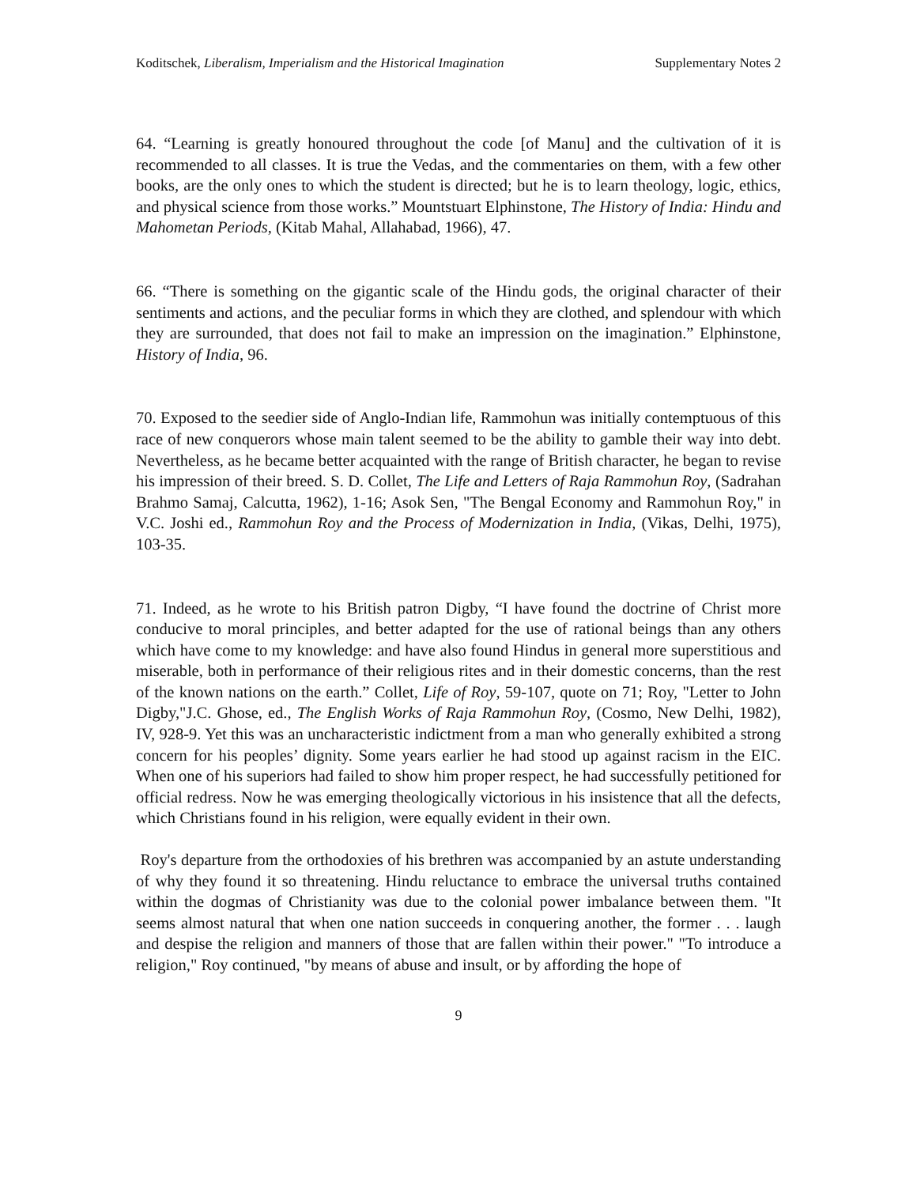Koditschek, Liberalism, Imperialism and the Historical Imagination Supplementary Notes 2
64. “Learning is greatly honoured throughout the code [of Manu] and the cultivation of it is recommended to all classes. It is true the Vedas, and the commentaries on them, with a few other books, are the only ones to which the student is directed; but he is to learn theology, logic, ethics, and physical science from those works.” Mountstuart Elphinstone, The History of India: Hindu and Mahometan Periods, (Kitab Mahal, Allahabad, 1966), 47.
66. “There is something on the gigantic scale of the Hindu gods, the original character of their sentiments and actions, and the peculiar forms in which they are clothed, and splendour with which they are surrounded, that does not fail to make an impression on the imagination.” Elphinstone, History of India, 96.
70. Exposed to the seedier side of Anglo-Indian life, Rammohun was initially contemptuous of this race of new conquerors whose main talent seemed to be the ability to gamble their way into debt. Nevertheless, as he became better acquainted with the range of British character, he began to revise his impression of their breed. S. D. Collet, The Life and Letters of Raja Rammohun Roy, (Sadrahan Brahmo Samaj, Calcutta, 1962), 1-16; Asok Sen, "The Bengal Economy and Rammohun Roy," in V.C. Joshi ed., Rammohun Roy and the Process of Modernization in India, (Vikas, Delhi, 1975), 103-35.
71. Indeed, as he wrote to his British patron Digby, “I have found the doctrine of Christ more conducive to moral principles, and better adapted for the use of rational beings than any others which have come to my knowledge: and have also found Hindus in general more superstitious and miserable, both in performance of their religious rites and in their domestic concerns, than the rest of the known nations on the earth.” Collet, Life of Roy, 59-107, quote on 71; Roy, "Letter to John Digby,"J.C. Ghose, ed., The English Works of Raja Rammohun Roy, (Cosmo, New Delhi, 1982), IV, 928-9. Yet this was an uncharacteristic indictment from a man who generally exhibited a strong concern for his peoples’ dignity. Some years earlier he had stood up against racism in the EIC. When one of his superiors had failed to show him proper respect, he had successfully petitioned for official redress. Now he was emerging theologically victorious in his insistence that all the defects, which Christians found in his religion, were equally evident in their own.
Roy's departure from the orthodoxies of his brethren was accompanied by an astute understanding of why they found it so threatening. Hindu reluctance to embrace the universal truths contained within the dogmas of Christianity was due to the colonial power imbalance between them. "It seems almost natural that when one nation succeeds in conquering another, the former . . . laugh and despise the religion and manners of those that are fallen within their power." "To introduce a religion," Roy continued, "by means of abuse and insult, or by affording the hope of
9